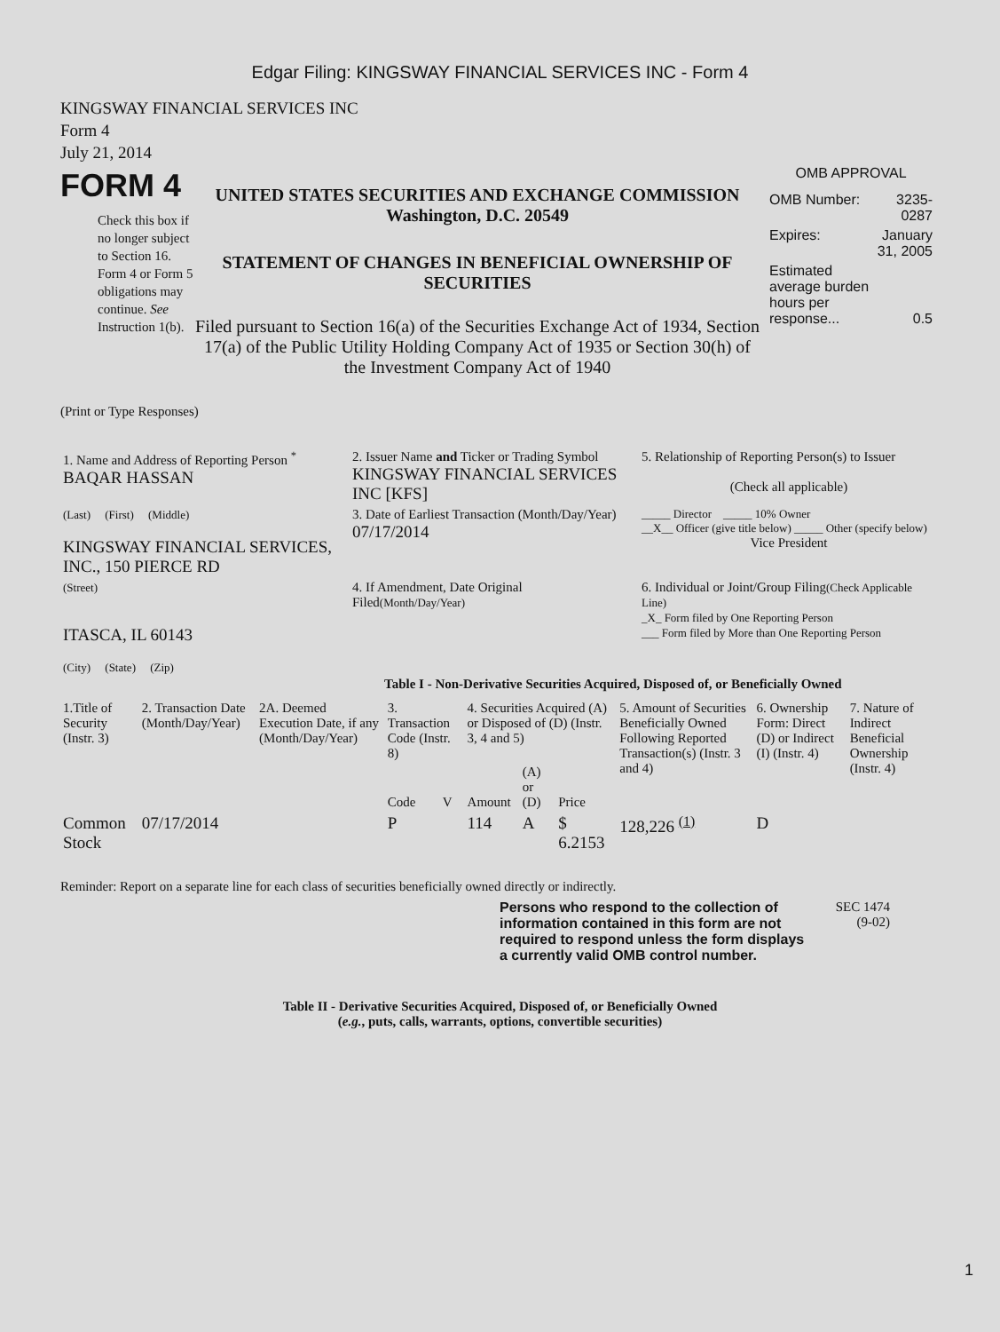Edgar Filing: KINGSWAY FINANCIAL SERVICES INC - Form 4
KINGSWAY FINANCIAL SERVICES INC
Form 4
July 21, 2014
FORM 4
Check this box if no longer subject to Section 16. Form 4 or Form 5 obligations may continue. See Instruction 1(b).
UNITED STATES SECURITIES AND EXCHANGE COMMISSION
Washington, D.C. 20549
STATEMENT OF CHANGES IN BENEFICIAL OWNERSHIP OF SECURITIES
Filed pursuant to Section 16(a) of the Securities Exchange Act of 1934, Section 17(a) of the Public Utility Holding Company Act of 1935 or Section 30(h) of the Investment Company Act of 1940
OMB APPROVAL
| OMB Number: | 3235-0287 |
| Expires: | January 31, 2005 |
| Estimated average burden hours per response... | 0.5 |
(Print or Type Responses)
| 1. Name and Address of Reporting Person <sup>*</sup> BAQAR HASSAN | 2. Issuer Name and Ticker or Trading Symbol KINGSWAY FINANCIAL SERVICES INC [KFS] | 5. Relationship of Reporting Person(s) to Issuer (Check all applicable) |
| (Last) (First) (Middle) KINGSWAY FINANCIAL SERVICES, INC., 150 PIERCE RD | 3. Date of Earliest Transaction (Month/Day/Year) 07/17/2014 | _____ Director _____ 10% Owner __X__ Officer (give title below) _____ Other (specify below) Vice President |
| (Street) ITASCA, IL 60143 (City) (State) (Zip) | 4. If Amendment, Date Original Filed (Month/Day/Year) | 6. Individual or Joint/Group Filing (Check Applicable Line) _X_ Form filed by One Reporting Person ___ Form filed by More than One Reporting Person |
Table I - Non-Derivative Securities Acquired, Disposed of, or Beneficially Owned
| 1.Title of Security (Instr. 3) | 2. Transaction Date (Month/Day/Year) | 2A. Deemed Execution Date, if any (Month/Day/Year) | 3. Transaction Code (Instr. 8) | | 4. Securities Acquired (A) or Disposed of (D) (Instr. 3, 4 and 5) | | | 5. Amount of Securities Beneficially Owned Following Reported Transaction(s) (Instr. 3 and 4) | 6. Ownership Form: Direct (D) or Indirect (I) (Instr. 4) | 7. Nature of Indirect Beneficial Ownership (Instr. 4) |
| --- | --- | --- | --- | --- | --- | --- | --- | --- | --- | --- |
| | | | Code | V | Amount | (A) or (D) | Price | | | |
| Common Stock | 07/17/2014 | | P | | 114 | A | $ 6.2153 | 128,226 <sup>(1)</sup> | D | |
Reminder: Report on a separate line for each class of securities beneficially owned directly or indirectly.
Persons who respond to the collection of information contained in this form are not required to respond unless the form displays a currently valid OMB control number.
SEC 1474
(9-02)
Table II - Derivative Securities Acquired, Disposed of, or Beneficially Owned
(e.g., puts, calls, warrants, options, convertible securities)
1